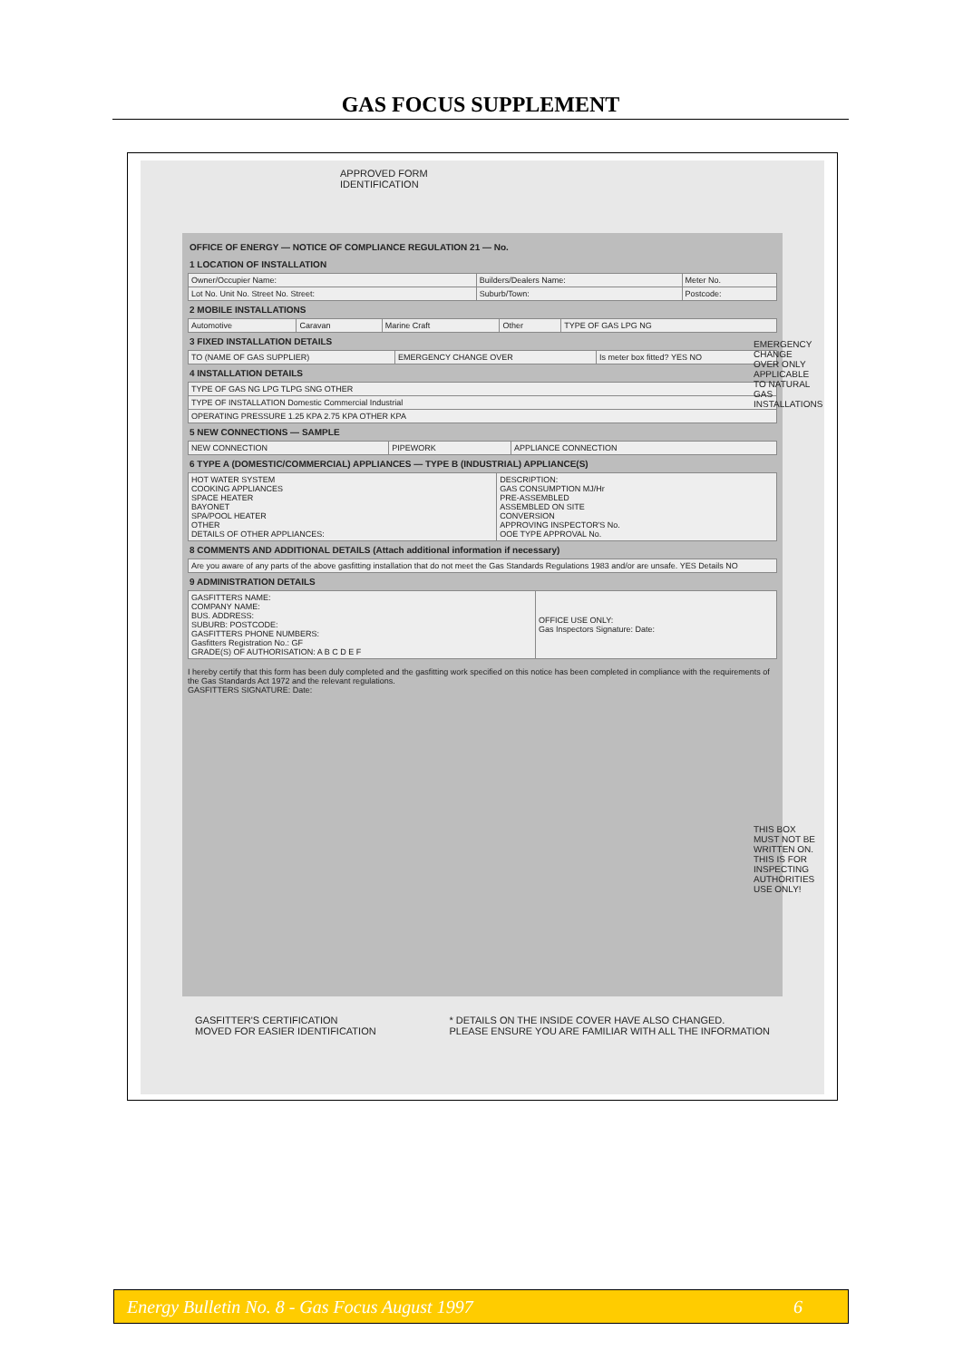GAS FOCUS SUPPLEMENT
APPROVED FORM
IDENTIFICATION
EMERGENCY CHANGE OVER ONLY APPLICABLE TO NATURAL GAS INSTALLATIONS
THIS BOX MUST NOT BE WRITTEN ON. THIS IS FOR INSPECTING AUTHORITIES USE ONLY!
OFFICE OF ENERGY — NOTICE OF COMPLIANCE REGULATION 21 — No.
1 LOCATION OF INSTALLATION
| Owner/Occupier Name: | Builders/Dealers Name: | Meter No. |
| Lot No. Unit No. Street No. Street: | Suburb/Town: | Postcode: |
2 MOBILE INSTALLATIONS
| Automotive | Caravan | Marine Craft | Other | TYPE OF GAS LPG NG |
3 FIXED INSTALLATION DETAILS
| TO (NAME OF GAS SUPPLIER) | EMERGENCY CHANGE OVER | Is meter box fitted? YES NO |
4 INSTALLATION DETAILS
| TYPE OF GAS NG LPG TLPG SNG OTHER |
| TYPE OF INSTALLATION Domestic Commercial Industrial |
| OPERATING PRESSURE 1.25 KPA 2.75 KPA OTHER KPA |
5 NEW CONNECTIONS — SAMPLE
| NEW CONNECTION | PIPEWORK | APPLIANCE CONNECTION |
6 TYPE A (DOMESTIC/COMMERCIAL) APPLIANCES — TYPE B (INDUSTRIAL) APPLIANCE(S)
| HOT WATER SYSTEM COOKING APPLIANCES SPACE HEATER BAYONET SPA/POOL HEATER OTHER DETAILS OF OTHER APPLIANCES: | DESCRIPTION: GAS CONSUMPTION MJ/Hr PRE-ASSEMBLED ASSEMBLED ON SITE CONVERSION APPROVING INSPECTOR'S No. OOE TYPE APPROVAL No. |
8 COMMENTS AND ADDITIONAL DETAILS (Attach additional information if necessary)
| Are you aware of any parts of the above gasfitting installation that do not meet the Gas Standards Regulations 1983 and/or are unsafe. YES Details NO |
9 ADMINISTRATION DETAILS
| GASFITTERS NAME: COMPANY NAME: BUS. ADDRESS: SUBURB: POSTCODE: GASFITTERS PHONE NUMBERS: Gasfitters Registration No.: GF GRADE(S) OF AUTHORISATION: A B C D E F | OFFICE USE ONLY: Gas Inspectors Signature: Date: |
I hereby certify that this form has been duly completed and the gasfitting work specified on this notice has been completed in compliance with the requirements of the Gas Standards Act 1972 and the relevant regulations.
GASFITTERS SIGNATURE: Date:
GASFITTER'S CERTIFICATION
MOVED FOR EASIER IDENTIFICATION
* DETAILS ON THE INSIDE COVER HAVE ALSO CHANGED.
PLEASE ENSURE YOU ARE FAMILIAR WITH ALL THE INFORMATION
Energy Bulletin No. 8 - Gas Focus August 1997 6